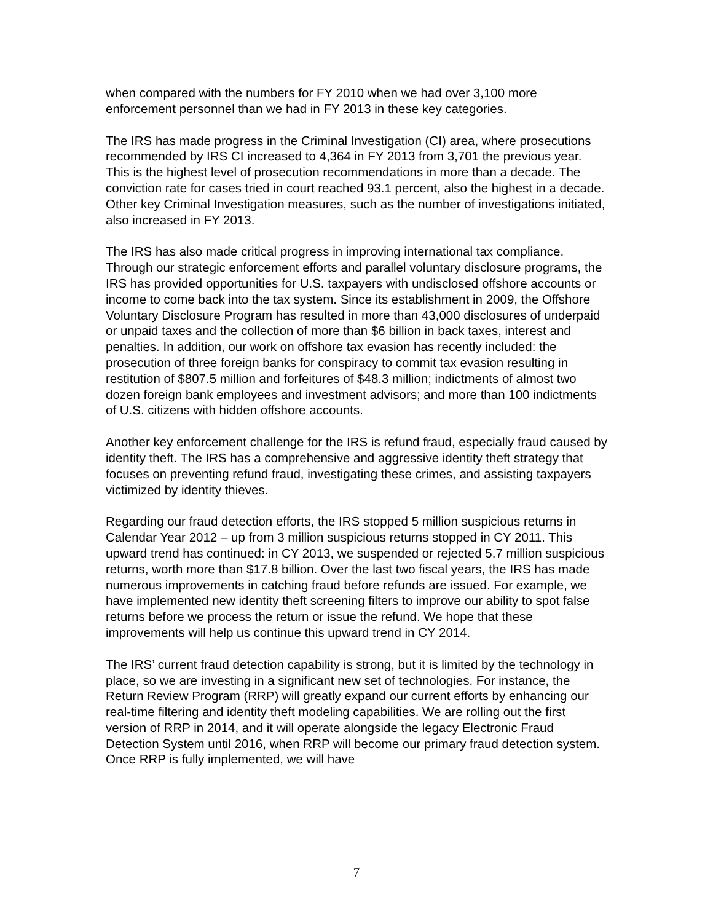when compared with the numbers for FY 2010 when we had over 3,100 more enforcement personnel than we had in FY 2013 in these key categories.
The IRS has made progress in the Criminal Investigation (CI) area, where prosecutions recommended by IRS CI increased to 4,364 in FY 2013 from 3,701 the previous year. This is the highest level of prosecution recommendations in more than a decade. The conviction rate for cases tried in court reached 93.1 percent, also the highest in a decade. Other key Criminal Investigation measures, such as the number of investigations initiated, also increased in FY 2013.
The IRS has also made critical progress in improving international tax compliance. Through our strategic enforcement efforts and parallel voluntary disclosure programs, the IRS has provided opportunities for U.S. taxpayers with undisclosed offshore accounts or income to come back into the tax system. Since its establishment in 2009, the Offshore Voluntary Disclosure Program has resulted in more than 43,000 disclosures of underpaid or unpaid taxes and the collection of more than $6 billion in back taxes, interest and penalties. In addition, our work on offshore tax evasion has recently included: the prosecution of three foreign banks for conspiracy to commit tax evasion resulting in restitution of $807.5 million and forfeitures of $48.3 million; indictments of almost two dozen foreign bank employees and investment advisors; and more than 100 indictments of U.S. citizens with hidden offshore accounts.
Another key enforcement challenge for the IRS is refund fraud, especially fraud caused by identity theft. The IRS has a comprehensive and aggressive identity theft strategy that focuses on preventing refund fraud, investigating these crimes, and assisting taxpayers victimized by identity thieves.
Regarding our fraud detection efforts, the IRS stopped 5 million suspicious returns in Calendar Year 2012 – up from 3 million suspicious returns stopped in CY 2011. This upward trend has continued: in CY 2013, we suspended or rejected 5.7 million suspicious returns, worth more than $17.8 billion. Over the last two fiscal years, the IRS has made numerous improvements in catching fraud before refunds are issued. For example, we have implemented new identity theft screening filters to improve our ability to spot false returns before we process the return or issue the refund. We hope that these improvements will help us continue this upward trend in CY 2014.
The IRS’ current fraud detection capability is strong, but it is limited by the technology in place, so we are investing in a significant new set of technologies. For instance, the Return Review Program (RRP) will greatly expand our current efforts by enhancing our real-time filtering and identity theft modeling capabilities. We are rolling out the first version of RRP in 2014, and it will operate alongside the legacy Electronic Fraud Detection System until 2016, when RRP will become our primary fraud detection system. Once RRP is fully implemented, we will have
7